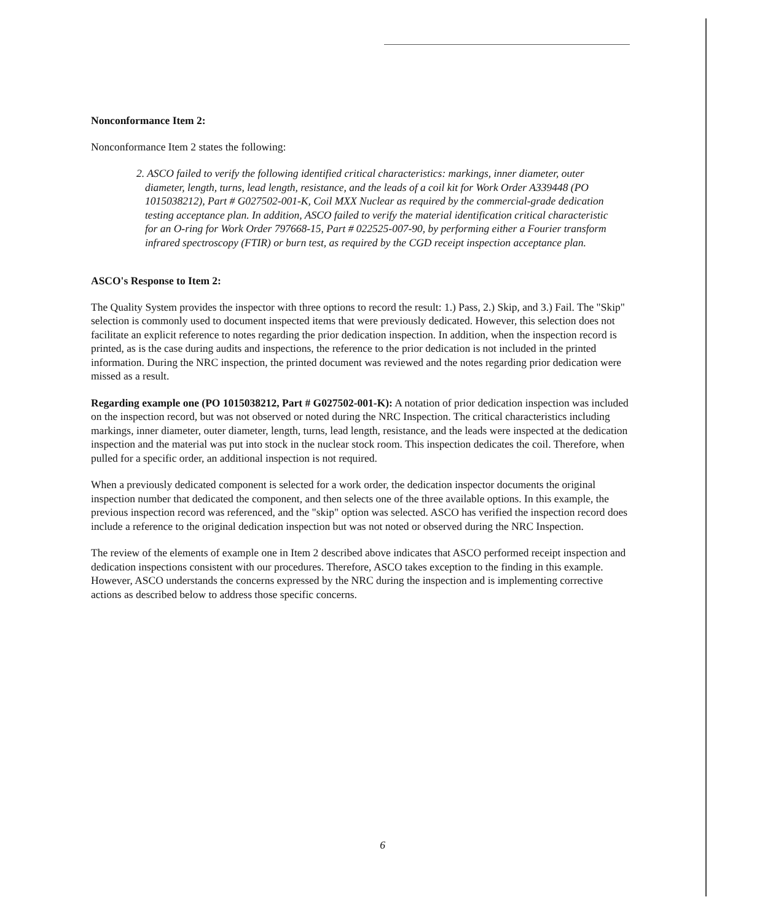Nonconformance Item 2:
Nonconformance Item 2 states the following:
2. ASCO failed to verify the following identified critical characteristics: markings, inner diameter, outer diameter, length, turns, lead length, resistance, and the leads of a coil kit for Work Order A339448 (PO 1015038212), Part # G027502-001-K, Coil MXX Nuclear as required by the commercial-grade dedication testing acceptance plan. In addition, ASCO failed to verify the material identification critical characteristic for an O-ring for Work Order 797668-15, Part # 022525-007-90, by performing either a Fourier transform infrared spectroscopy (FTIR) or burn test, as required by the CGD receipt inspection acceptance plan.
ASCO's Response to Item 2:
The Quality System provides the inspector with three options to record the result: 1.) Pass, 2.) Skip, and 3.) Fail. The "Skip" selection is commonly used to document inspected items that were previously dedicated. However, this selection does not facilitate an explicit reference to notes regarding the prior dedication inspection. In addition, when the inspection record is printed, as is the case during audits and inspections, the reference to the prior dedication is not included in the printed information. During the NRC inspection, the printed document was reviewed and the notes regarding prior dedication were missed as a result.
Regarding example one (PO 1015038212, Part # G027502-001-K): A notation of prior dedication inspection was included on the inspection record, but was not observed or noted during the NRC Inspection. The critical characteristics including markings, inner diameter, outer diameter, length, turns, lead length, resistance, and the leads were inspected at the dedication inspection and the material was put into stock in the nuclear stock room. This inspection dedicates the coil. Therefore, when pulled for a specific order, an additional inspection is not required.
When a previously dedicated component is selected for a work order, the dedication inspector documents the original inspection number that dedicated the component, and then selects one of the three available options. In this example, the previous inspection record was referenced, and the "skip" option was selected. ASCO has verified the inspection record does include a reference to the original dedication inspection but was not noted or observed during the NRC Inspection.
The review of the elements of example one in Item 2 described above indicates that ASCO performed receipt inspection and dedication inspections consistent with our procedures. Therefore, ASCO takes exception to the finding in this example. However, ASCO understands the concerns expressed by the NRC during the inspection and is implementing corrective actions as described below to address those specific concerns.
6